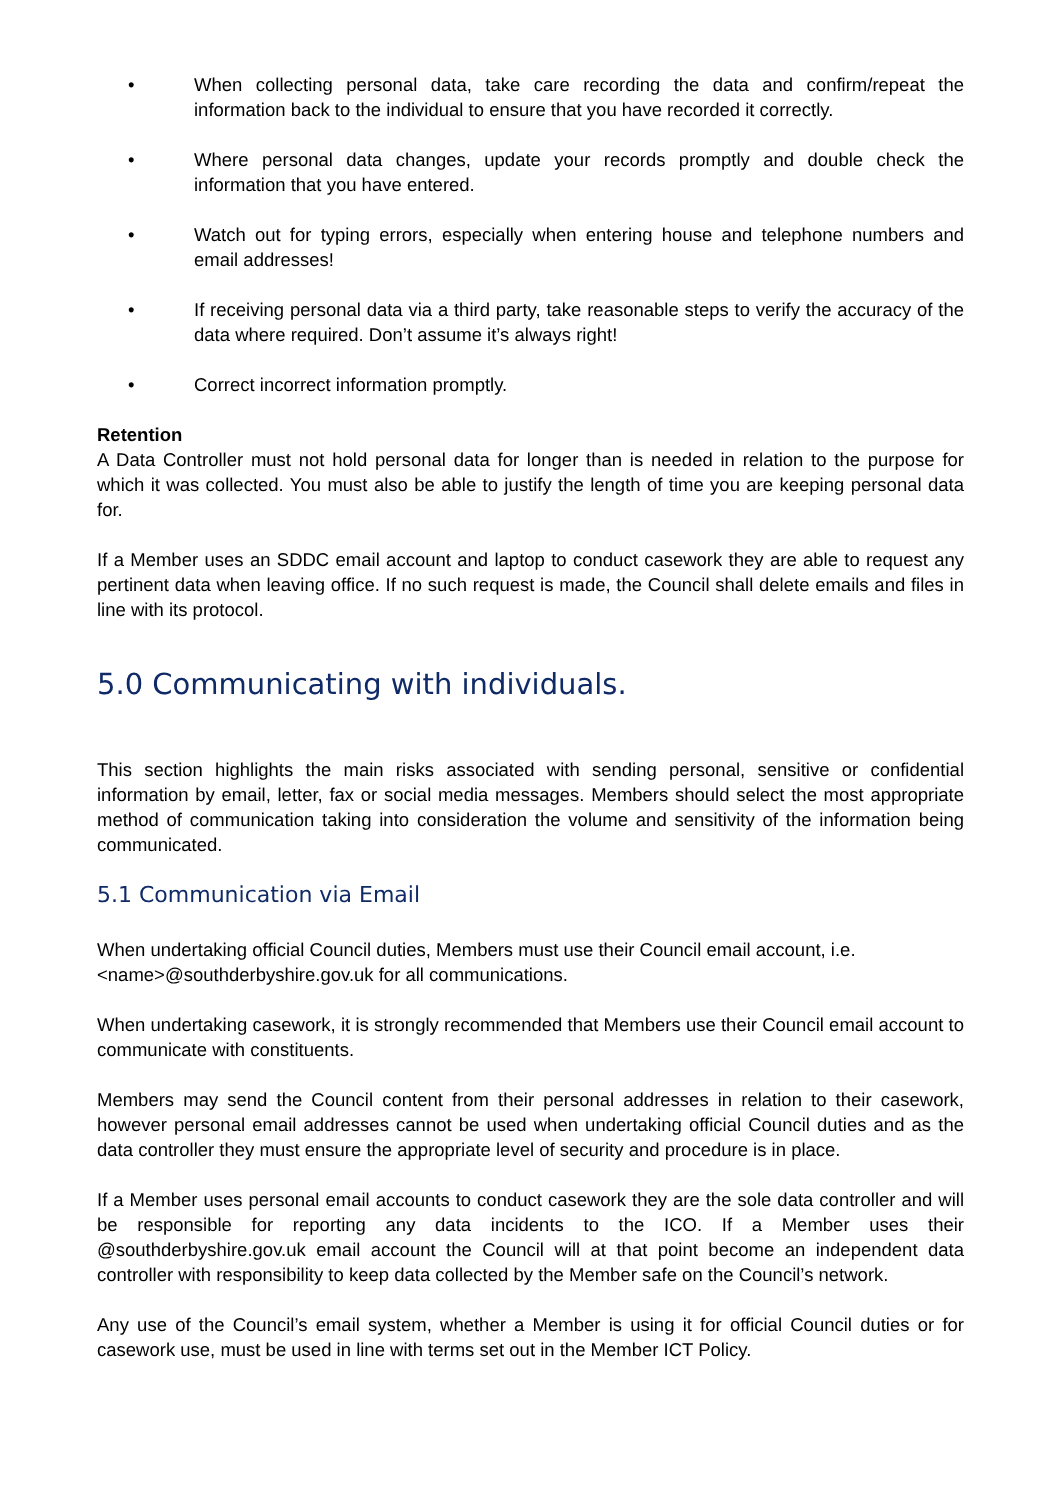• When collecting personal data, take care recording the data and confirm/repeat the information back to the individual to ensure that you have recorded it correctly.
• Where personal data changes, update your records promptly and double check the information that you have entered.
• Watch out for typing errors, especially when entering house and telephone numbers and email addresses!
• If receiving personal data via a third party, take reasonable steps to verify the accuracy of the data where required. Don’t assume it’s always right!
• Correct incorrect information promptly.
Retention
A Data Controller must not hold personal data for longer than is needed in relation to the purpose for which it was collected. You must also be able to justify the length of time you are keeping personal data for.
If a Member uses an SDDC email account and laptop to conduct casework they are able to request any pertinent data when leaving office. If no such request is made, the Council shall delete emails and files in line with its protocol.
5.0 Communicating with individuals.
This section highlights the main risks associated with sending personal, sensitive or confidential information by email, letter, fax or social media messages. Members should select the most appropriate method of communication taking into consideration the volume and sensitivity of the information being communicated.
5.1 Communication via Email
When undertaking official Council duties, Members must use their Council email account, i.e. <name>@southderbyshire.gov.uk for all communications.
When undertaking casework, it is strongly recommended that Members use their Council email account to communicate with constituents.
Members may send the Council content from their personal addresses in relation to their casework, however personal email addresses cannot be used when undertaking official Council duties and as the data controller they must ensure the appropriate level of security and procedure is in place.
If a Member uses personal email accounts to conduct casework they are the sole data controller and will be responsible for reporting any data incidents to the ICO. If a Member uses their @southderbyshire.gov.uk email account the Council will at that point become an independent data controller with responsibility to keep data collected by the Member safe on the Council’s network.
Any use of the Council’s email system, whether a Member is using it for official Council duties or for casework use, must be used in line with terms set out in the Member ICT Policy.